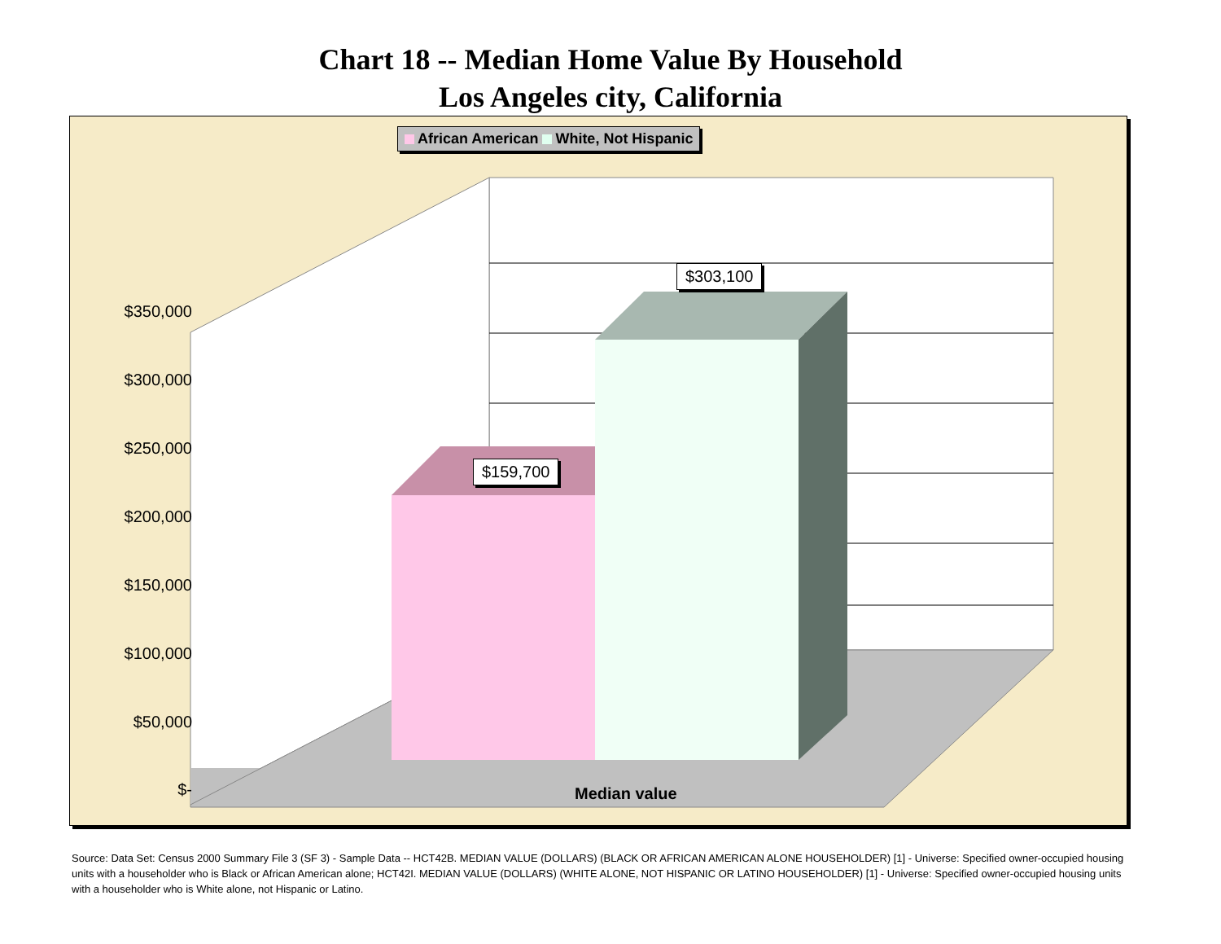Chart 18 -- Median Home Value By Household
Los Angeles city, California
African American White, Not Hispanic
$350,000
$300,000
$250,000
$200,000
$150,000
$100,000
$50,000
$-
$159,700
$303,100
Median value
Source: Data Set: Census 2000 Summary File 3 (SF 3) - Sample Data -- HCT42B. MEDIAN VALUE (DOLLARS) (BLACK OR AFRICAN AMERICAN ALONE HOUSEHOLDER) [1] - Universe: Specified owner-occupied housing units with a householder who is Black or African American alone; HCT42I. MEDIAN VALUE (DOLLARS) (WHITE ALONE, NOT HISPANIC OR LATINO HOUSEHOLDER) [1] - Universe: Specified owner-occupied housing units with a householder who is White alone, not Hispanic or Latino.